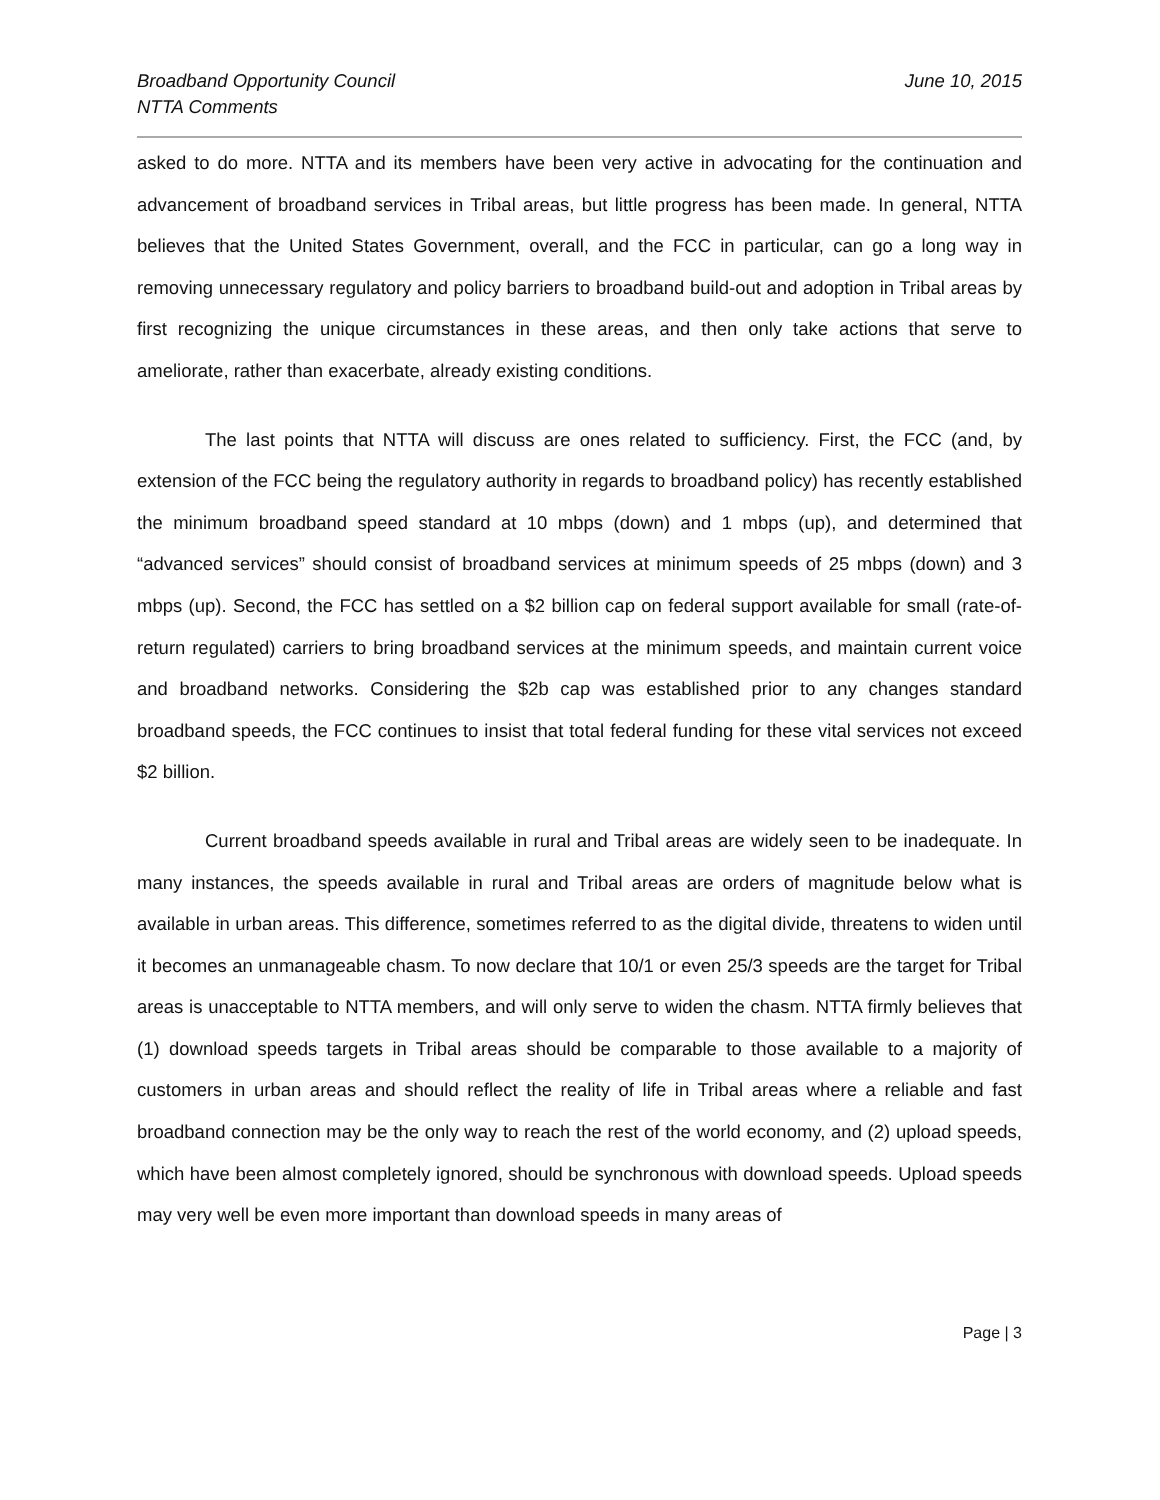Broadband Opportunity Council
NTTA Comments
June 10, 2015
asked to do more. NTTA and its members have been very active in advocating for the continuation and advancement of broadband services in Tribal areas, but little progress has been made. In general, NTTA believes that the United States Government, overall, and the FCC in particular, can go a long way in removing unnecessary regulatory and policy barriers to broadband build-out and adoption in Tribal areas by first recognizing the unique circumstances in these areas, and then only take actions that serve to ameliorate, rather than exacerbate, already existing conditions.
The last points that NTTA will discuss are ones related to sufficiency. First, the FCC (and, by extension of the FCC being the regulatory authority in regards to broadband policy) has recently established the minimum broadband speed standard at 10 mbps (down) and 1 mbps (up), and determined that “advanced services” should consist of broadband services at minimum speeds of 25 mbps (down) and 3 mbps (up). Second, the FCC has settled on a $2 billion cap on federal support available for small (rate-of-return regulated) carriers to bring broadband services at the minimum speeds, and maintain current voice and broadband networks. Considering the $2b cap was established prior to any changes standard broadband speeds, the FCC continues to insist that total federal funding for these vital services not exceed $2 billion.
Current broadband speeds available in rural and Tribal areas are widely seen to be inadequate. In many instances, the speeds available in rural and Tribal areas are orders of magnitude below what is available in urban areas. This difference, sometimes referred to as the digital divide, threatens to widen until it becomes an unmanageable chasm. To now declare that 10/1 or even 25/3 speeds are the target for Tribal areas is unacceptable to NTTA members, and will only serve to widen the chasm. NTTA firmly believes that (1) download speeds targets in Tribal areas should be comparable to those available to a majority of customers in urban areas and should reflect the reality of life in Tribal areas where a reliable and fast broadband connection may be the only way to reach the rest of the world economy, and (2) upload speeds, which have been almost completely ignored, should be synchronous with download speeds. Upload speeds may very well be even more important than download speeds in many areas of
Page | 3